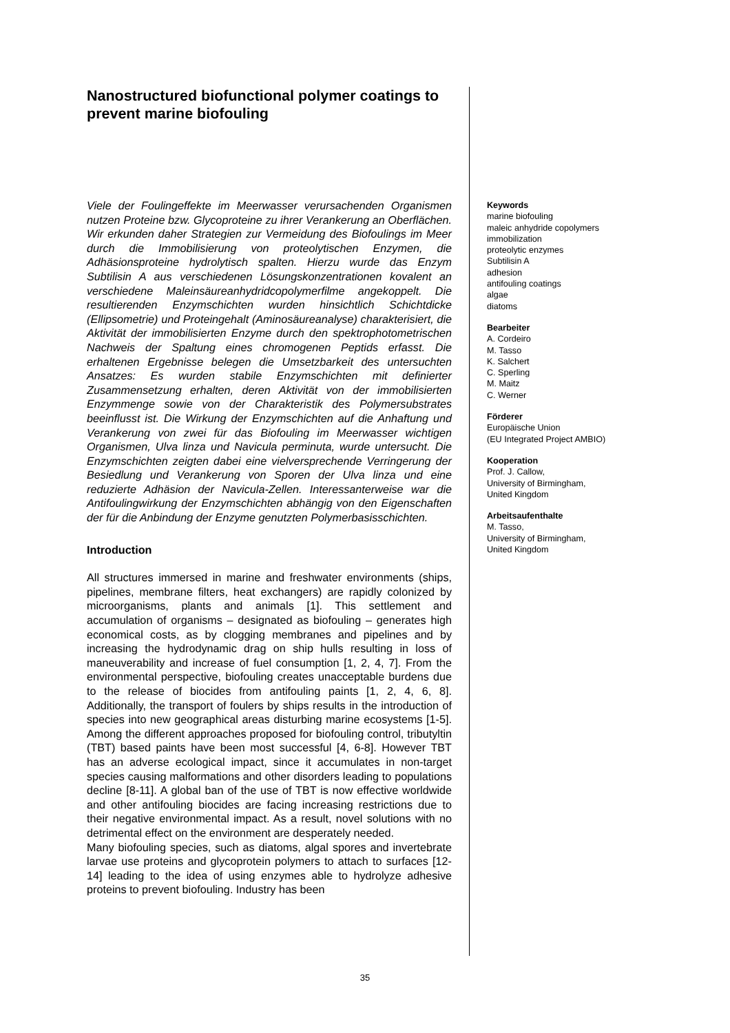Nanostructured biofunctional polymer coatings to prevent marine biofouling
Viele der Foulingeffekte im Meerwasser verursachenden Organismen nutzen Proteine bzw. Glycoproteine zu ihrer Verankerung an Oberflächen. Wir erkunden daher Strategien zur Vermeidung des Biofoulings im Meer durch die Immobilisierung von proteolytischen Enzymen, die Adhäsionsproteine hydrolytisch spalten. Hierzu wurde das Enzym Subtilisin A aus verschiedenen Lösungskonzentrationen kovalent an verschiedene Maleinsäureanhydridcopolymerfilme angekoppelt. Die resultierenden Enzymschichten wurden hinsichtlich Schichtdicke (Ellipsometrie) und Proteingehalt (Aminosäureanalyse) charakterisiert, die Aktivität der immobilisierten Enzyme durch den spektrophotometrischen Nachweis der Spaltung eines chromogenen Peptids erfasst. Die erhaltenen Ergebnisse belegen die Umsetzbarkeit des untersuchten Ansatzes: Es wurden stabile Enzymschichten mit definierter Zusammensetzung erhalten, deren Aktivität von der immobilisierten Enzymmenge sowie von der Charakteristik des Polymersubstrates beeinflusst ist. Die Wirkung der Enzymschichten auf die Anhaftung und Verankerung von zwei für das Biofouling im Meerwasser wichtigen Organismen, Ulva linza und Navicula perminuta, wurde untersucht. Die Enzymschichten zeigten dabei eine vielversprechende Verringerung der Besiedlung und Verankerung von Sporen der Ulva linza und eine reduzierte Adhäsion der Navicula-Zellen. Interessanterweise war die Antifoulingwirkung der Enzymschichten abhängig von den Eigenschaften der für die Anbindung der Enzyme genutzten Polymerbasisschichten.
Introduction
All structures immersed in marine and freshwater environments (ships, pipelines, membrane filters, heat exchangers) are rapidly colonized by microorganisms, plants and animals [1]. This settlement and accumulation of organisms – designated as biofouling – generates high economical costs, as by clogging membranes and pipelines and by increasing the hydrodynamic drag on ship hulls resulting in loss of maneuverability and increase of fuel consumption [1, 2, 4, 7]. From the environmental perspective, biofouling creates unacceptable burdens due to the release of biocides from antifouling paints [1, 2, 4, 6, 8]. Additionally, the transport of foulers by ships results in the introduction of species into new geographical areas disturbing marine ecosystems [1-5]. Among the different approaches proposed for biofouling control, tributyltin (TBT) based paints have been most successful [4, 6-8]. However TBT has an adverse ecological impact, since it accumulates in non-target species causing malformations and other disorders leading to populations decline [8-11]. A global ban of the use of TBT is now effective worldwide and other antifouling biocides are facing increasing restrictions due to their negative environmental impact. As a result, novel solutions with no detrimental effect on the environment are desperately needed.
Many biofouling species, such as diatoms, algal spores and invertebrate larvae use proteins and glycoprotein polymers to attach to surfaces [12-14] leading to the idea of using enzymes able to hydrolyze adhesive proteins to prevent biofouling. Industry has been
Keywords
marine biofouling
maleic anhydride copolymers
immobilization
proteolytic enzymes
Subtilisin A
adhesion
antifouling coatings
algae
diatoms
Bearbeiter
A. Cordeiro
M. Tasso
K. Salchert
C. Sperling
M. Maitz
C. Werner
Förderer
Europäische Union
(EU Integrated Project AMBIO)
Kooperation
Prof. J. Callow,
University of Birmingham,
United Kingdom
Arbeitsaufenthalte
M. Tasso,
University of Birmingham,
United Kingdom
35